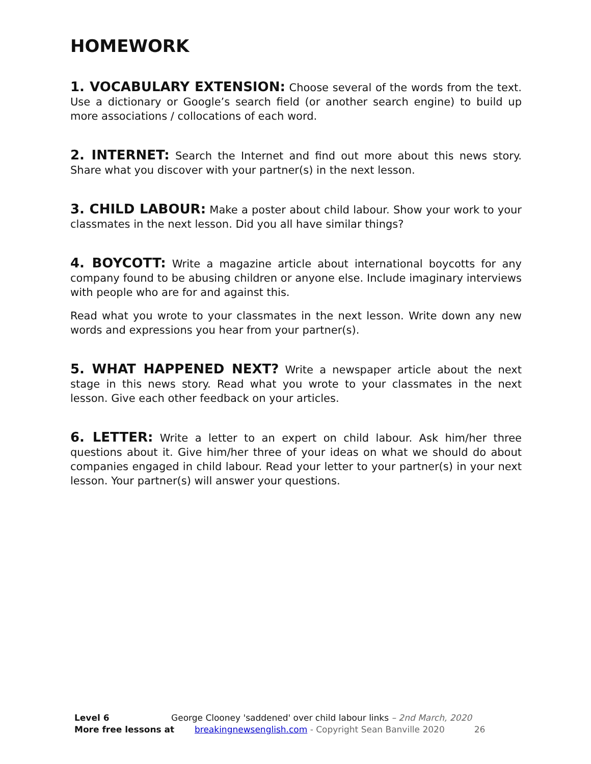HOMEWORK
1. VOCABULARY EXTENSION: Choose several of the words from the text. Use a dictionary or Google’s search field (or another search engine) to build up more associations / collocations of each word.
2. INTERNET: Search the Internet and find out more about this news story. Share what you discover with your partner(s) in the next lesson.
3. CHILD LABOUR: Make a poster about child labour. Show your work to your classmates in the next lesson. Did you all have similar things?
4. BOYCOTT: Write a magazine article about international boycotts for any company found to be abusing children or anyone else. Include imaginary interviews with people who are for and against this.
Read what you wrote to your classmates in the next lesson. Write down any new words and expressions you hear from your partner(s).
5. WHAT HAPPENED NEXT? Write a newspaper article about the next stage in this news story. Read what you wrote to your classmates in the next lesson. Give each other feedback on your articles.
6. LETTER: Write a letter to an expert on child labour. Ask him/her three questions about it. Give him/her three of your ideas on what we should do about companies engaged in child labour. Read your letter to your partner(s) in your next lesson. Your partner(s) will answer your questions.
Level 6 George Clooney 'saddened' over child labour links – 2nd March, 2020
More free lessons at breakingnewsenglish.com - Copyright Sean Banville 2020 26